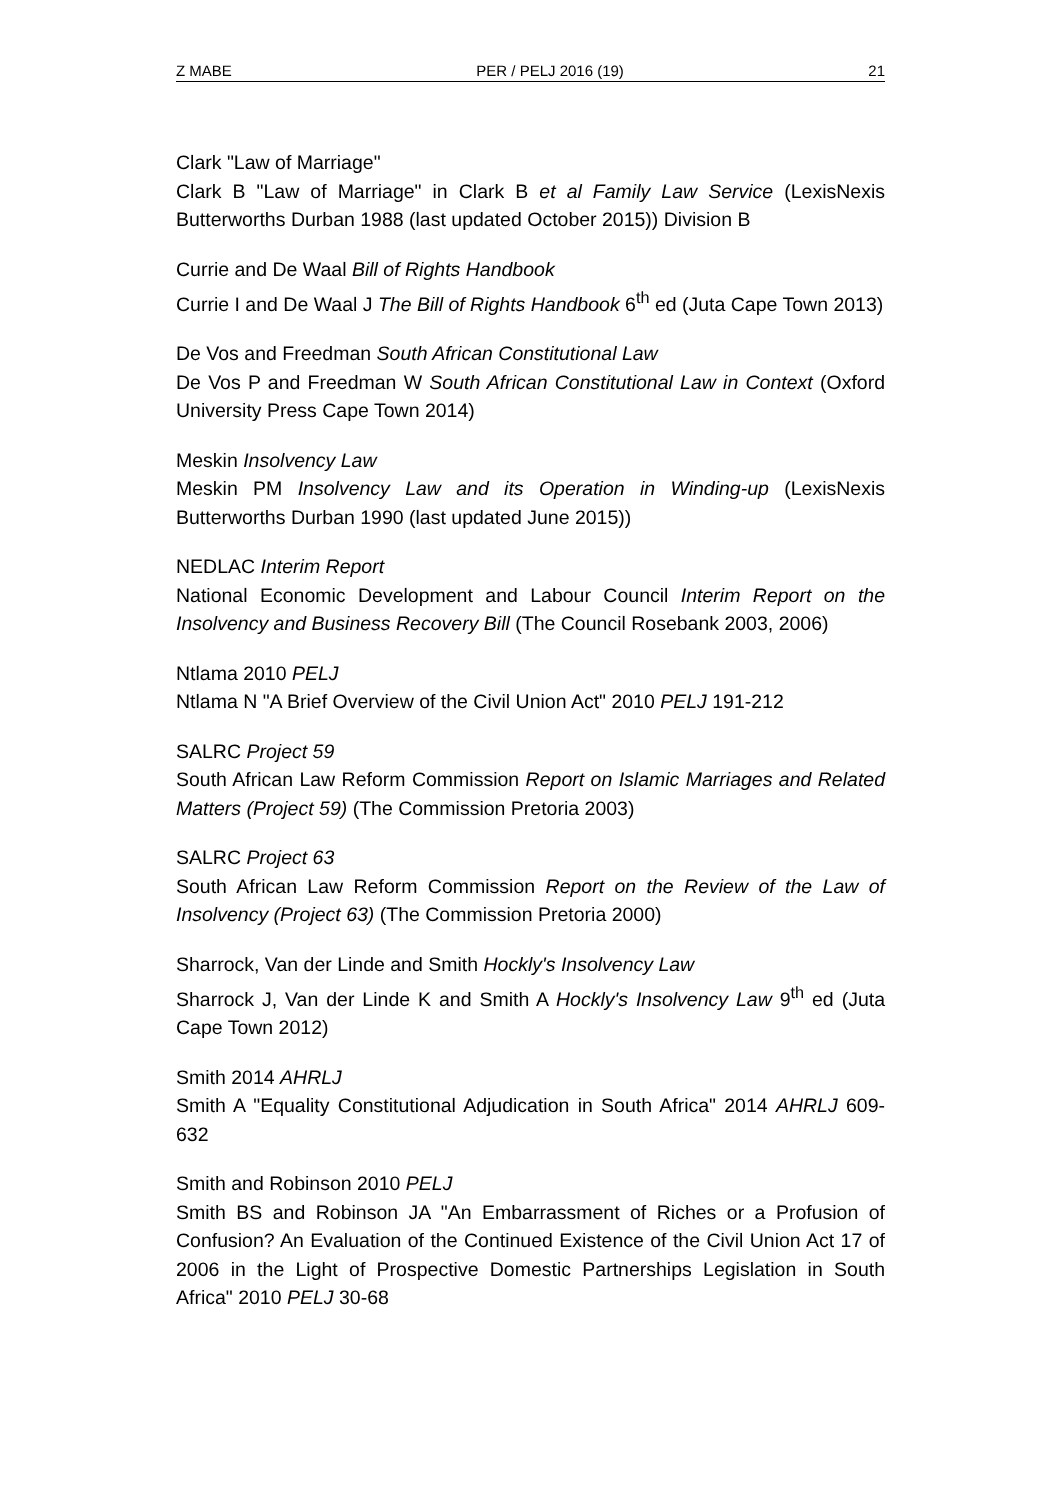Z MABE PER / PELJ 2016 (19) 21
Clark "Law of Marriage"
Clark B "Law of Marriage" in Clark B et al Family Law Service (LexisNexis Butterworths Durban 1988 (last updated October 2015)) Division B
Currie and De Waal Bill of Rights Handbook
Currie I and De Waal J The Bill of Rights Handbook 6<sup>th</sup> ed (Juta Cape Town 2013)
De Vos and Freedman South African Constitutional Law
De Vos P and Freedman W South African Constitutional Law in Context (Oxford University Press Cape Town 2014)
Meskin Insolvency Law
Meskin PM Insolvency Law and its Operation in Winding-up (LexisNexis Butterworths Durban 1990 (last updated June 2015))
NEDLAC Interim Report
National Economic Development and Labour Council Interim Report on the Insolvency and Business Recovery Bill (The Council Rosebank 2003, 2006)
Ntlama 2010 PELJ
Ntlama N "A Brief Overview of the Civil Union Act" 2010 PELJ 191-212
SALRC Project 59
South African Law Reform Commission Report on Islamic Marriages and Related Matters (Project 59) (The Commission Pretoria 2003)
SALRC Project 63
South African Law Reform Commission Report on the Review of the Law of Insolvency (Project 63) (The Commission Pretoria 2000)
Sharrock, Van der Linde and Smith Hockly's Insolvency Law
Sharrock J, Van der Linde K and Smith A Hockly's Insolvency Law 9<sup>th</sup> ed (Juta Cape Town 2012)
Smith 2014 AHRLJ
Smith A "Equality Constitutional Adjudication in South Africa" 2014 AHRLJ 609-632
Smith and Robinson 2010 PELJ
Smith BS and Robinson JA "An Embarrassment of Riches or a Profusion of Confusion? An Evaluation of the Continued Existence of the Civil Union Act 17 of 2006 in the Light of Prospective Domestic Partnerships Legislation in South Africa" 2010 PELJ 30-68